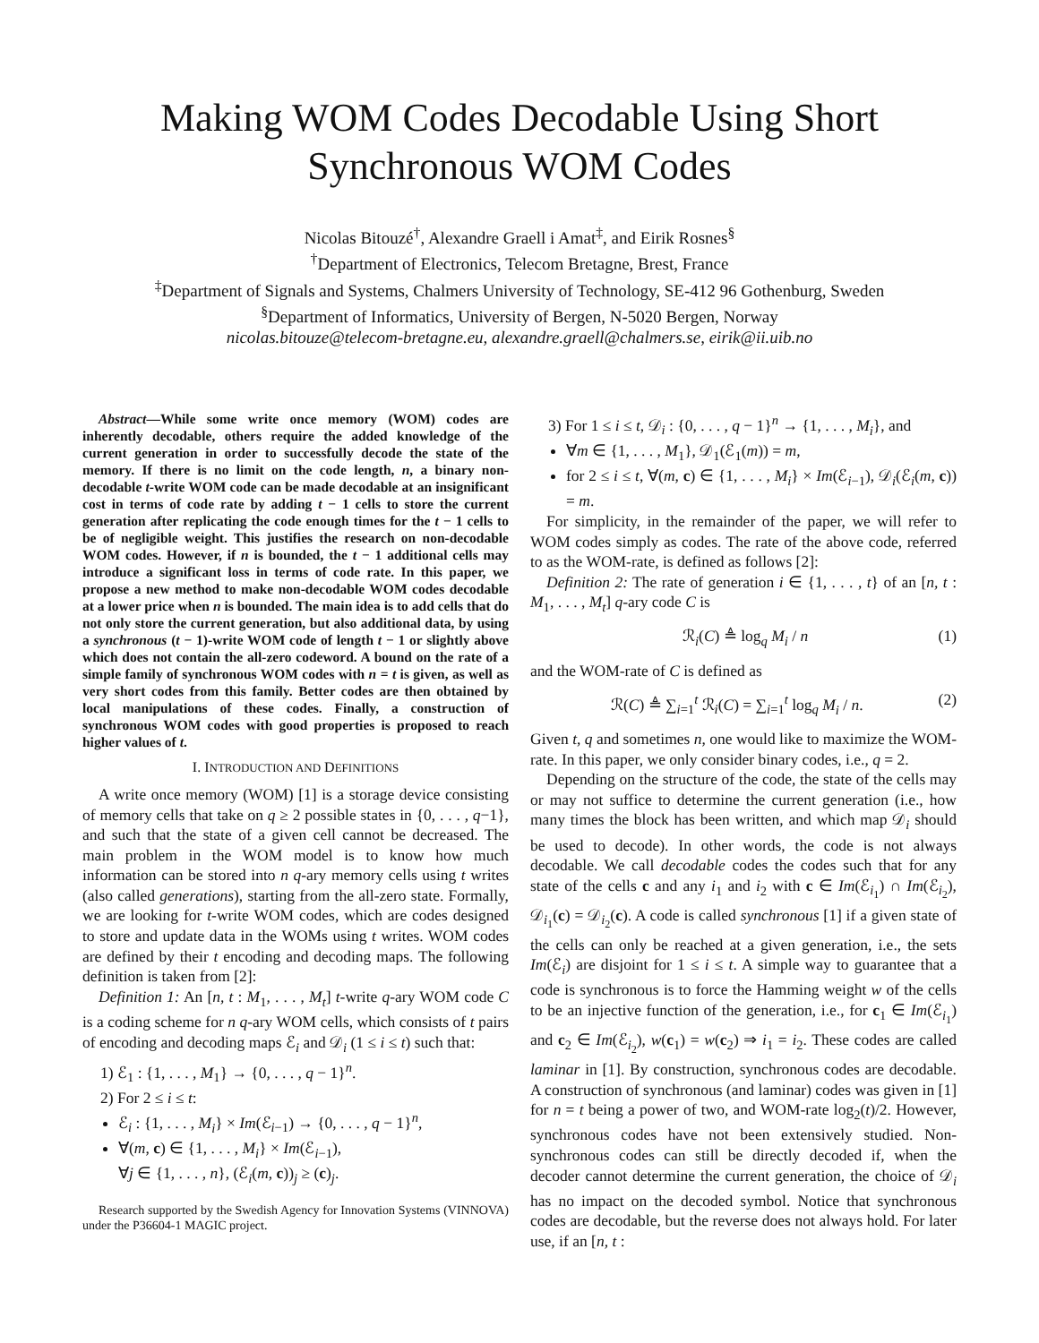Making WOM Codes Decodable Using Short Synchronous WOM Codes
Nicolas Bitouzé<sup>†</sup>, Alexandre Graell i Amat<sup>‡</sup>, and Eirik Rosnes<sup>§</sup>
<sup>†</sup> Department of Electronics, Telecom Bretagne, Brest, France
<sup>‡</sup> Department of Signals and Systems, Chalmers University of Technology, SE-412 96 Gothenburg, Sweden
<sup>§</sup> Department of Informatics, University of Bergen, N-5020 Bergen, Norway
nicolas.bitouze@telecom-bretagne.eu, alexandre.graell@chalmers.se, eirik@ii.uib.no
Abstract—While some write once memory (WOM) codes are inherently decodable, others require the added knowledge of the current generation in order to successfully decode the state of the memory. If there is no limit on the code length, n, a binary non-decodable t-write WOM code can be made decodable at an insignificant cost in terms of code rate by adding t − 1 cells to store the current generation after replicating the code enough times for the t − 1 cells to be of negligible weight. This justifies the research on non-decodable WOM codes. However, if n is bounded, the t − 1 additional cells may introduce a significant loss in terms of code rate. In this paper, we propose a new method to make non-decodable WOM codes decodable at a lower price when n is bounded. The main idea is to add cells that do not only store the current generation, but also additional data, by using a synchronous (t − 1)-write WOM code of length t − 1 or slightly above which does not contain the all-zero codeword. A bound on the rate of a simple family of synchronous WOM codes with n = t is given, as well as very short codes from this family. Better codes are then obtained by local manipulations of these codes. Finally, a construction of synchronous WOM codes with good properties is proposed to reach higher values of t.
I. INTRODUCTION AND DEFINITIONS
A write once memory (WOM) [1] is a storage device consisting of memory cells that take on q ≥ 2 possible states in {0, . . . , q−1}, and such that the state of a given cell cannot be decreased. The main problem in the WOM model is to know how much information can be stored into n q-ary memory cells using t writes (also called generations), starting from the all-zero state. Formally, we are looking for t-write WOM codes, which are codes designed to store and update data in the WOMs using t writes. WOM codes are defined by their t encoding and decoding maps. The following definition is taken from [2]:
Definition 1: An [n, t : M<sub>1</sub>, . . . , M<sub>t</sub>] t-write q-ary WOM code C is a coding scheme for n q-ary WOM cells, which consists of t pairs of encoding and decoding maps ℰ<sub>i</sub> and 𝒟<sub>i</sub> (1 ≤ i ≤ t) such that:
1) ℰ<sub>1</sub> : {1, . . . , M<sub>1</sub>} → {0, . . . , q − 1}<sup>n</sup>.
2) For 2 ≤ i ≤ t:
ℰ<sub>i</sub> : {1, . . . , M<sub>i</sub>} × Im(ℰ<sub>i−1</sub>) → {0, . . . , q − 1}<sup>n</sup>,
∀(m, c) ∈ {1, . . . , M<sub>i</sub>} × Im(ℰ<sub>i−1</sub>),
∀j ∈ {1, . . . , n}, (ℰ<sub>i</sub>(m, c))<sub>j</sub> ≥ (c)<sub>j</sub>.
Research supported by the Swedish Agency for Innovation Systems (VINNOVA) under the P36604-1 MAGIC project.
3) For 1 ≤ i ≤ t, 𝒟<sub>i</sub> : {0, . . . , q − 1}<sup>n</sup> → {1, . . . , M<sub>i</sub>}, and
∀m ∈ {1, . . . , M<sub>1</sub>}, 𝒟<sub>1</sub>(ℰ<sub>1</sub>(m)) = m,
for 2 ≤ i ≤ t, ∀(m, c) ∈ {1, . . . , M<sub>i</sub>} × Im(ℰ<sub>i−1</sub>), 𝒟<sub>i</sub>(ℰ<sub>i</sub>(m, c)) = m.
For simplicity, in the remainder of the paper, we will refer to WOM codes simply as codes. The rate of the above code, referred to as the WOM-rate, is defined as follows [2]:
Definition 2: The rate of generation i ∈ {1, . . . , t} of an [n, t : M<sub>1</sub>, . . . , M<sub>t</sub>] q-ary code C is
ℛ<sub>i</sub>(C) ≜ log<sub>q</sub> M<sub>i</sub> / n (1)
and the WOM-rate of C is defined as
ℛ(C) ≜ ∑<sub>i=1</sub><sup>t</sup> ℛ<sub>i</sub>(C) = ∑<sub>i=1</sub><sup>t</sup> log<sub>q</sub> M<sub>i</sub> / n. (2)
Given t, q and sometimes n, one would like to maximize the WOM-rate. In this paper, we only consider binary codes, i.e., q = 2.
Depending on the structure of the code, the state of the cells may or may not suffice to determine the current generation (i.e., how many times the block has been written, and which map 𝒟<sub>i</sub> should be used to decode). In other words, the code is not always decodable. We call decodable codes the codes such that for any state of the cells c and any i<sub>1</sub> and i<sub>2</sub> with c ∈ Im(ℰ<sub>i<sub>1</sub></sub>) ∩ Im(ℰ<sub>i<sub>2</sub></sub>), 𝒟<sub>i<sub>1</sub></sub>(c) = 𝒟<sub>i<sub>2</sub></sub>(c). A code is called synchronous [1] if a given state of the cells can only be reached at a given generation, i.e., the sets Im(ℰ<sub>i</sub>) are disjoint for 1 ≤ i ≤ t. A simple way to guarantee that a code is synchronous is to force the Hamming weight w of the cells to be an injective function of the generation, i.e., for c<sub>1</sub> ∈ Im(ℰ<sub>i<sub>1</sub></sub>) and c<sub>2</sub> ∈ Im(ℰ<sub>i<sub>2</sub></sub>), w(c<sub>1</sub>) = w(c<sub>2</sub>) ⇒ i<sub>1</sub> = i<sub>2</sub>. These codes are called laminar in [1]. By construction, synchronous codes are decodable. A construction of synchronous (and laminar) codes was given in [1] for n = t being a power of two, and WOM-rate log<sub>2</sub>(t)/2. However, synchronous codes have not been extensively studied. Non-synchronous codes can still be directly decoded if, when the decoder cannot determine the current generation, the choice of 𝒟<sub>i</sub> has no impact on the decoded symbol. Notice that synchronous codes are decodable, but the reverse does not always hold. For later use, if an [n, t :